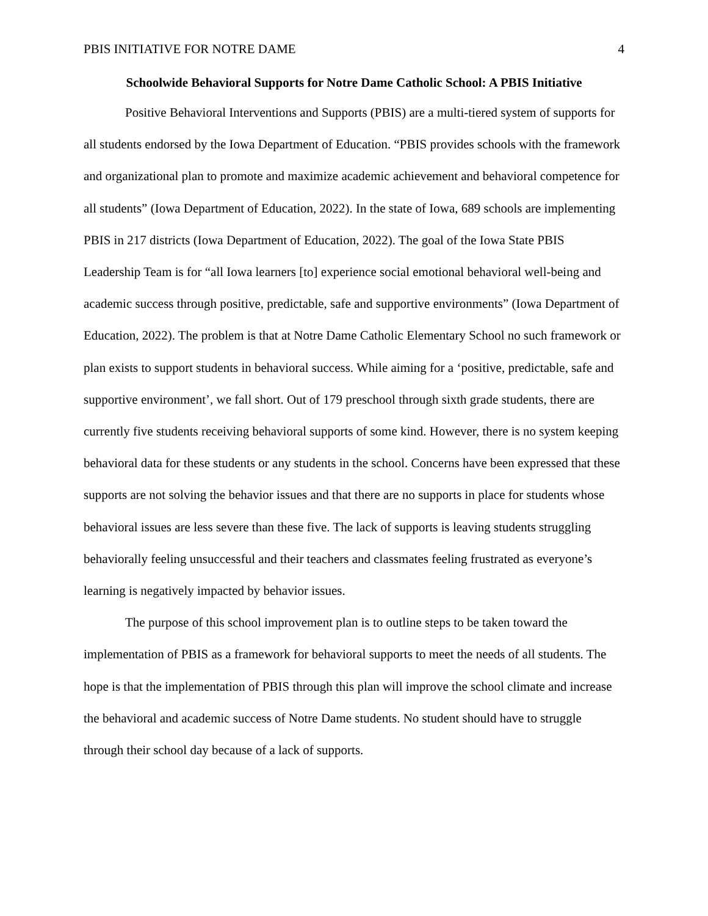PBIS INITIATIVE FOR NOTRE DAME 4
Schoolwide Behavioral Supports for Notre Dame Catholic School: A PBIS Initiative
Positive Behavioral Interventions and Supports (PBIS) are a multi-tiered system of supports for all students endorsed by the Iowa Department of Education. “PBIS provides schools with the framework and organizational plan to promote and maximize academic achievement and behavioral competence for all students” (Iowa Department of Education, 2022). In the state of Iowa, 689 schools are implementing PBIS in 217 districts (Iowa Department of Education, 2022). The goal of the Iowa State PBIS Leadership Team is for “all Iowa learners [to] experience social emotional behavioral well-being and academic success through positive, predictable, safe and supportive environments” (Iowa Department of Education, 2022). The problem is that at Notre Dame Catholic Elementary School no such framework or plan exists to support students in behavioral success. While aiming for a ‘positive, predictable, safe and supportive environment’, we fall short. Out of 179 preschool through sixth grade students, there are currently five students receiving behavioral supports of some kind. However, there is no system keeping behavioral data for these students or any students in the school. Concerns have been expressed that these supports are not solving the behavior issues and that there are no supports in place for students whose behavioral issues are less severe than these five. The lack of supports is leaving students struggling behaviorally feeling unsuccessful and their teachers and classmates feeling frustrated as everyone’s learning is negatively impacted by behavior issues.
The purpose of this school improvement plan is to outline steps to be taken toward the implementation of PBIS as a framework for behavioral supports to meet the needs of all students. The hope is that the implementation of PBIS through this plan will improve the school climate and increase the behavioral and academic success of Notre Dame students. No student should have to struggle through their school day because of a lack of supports.